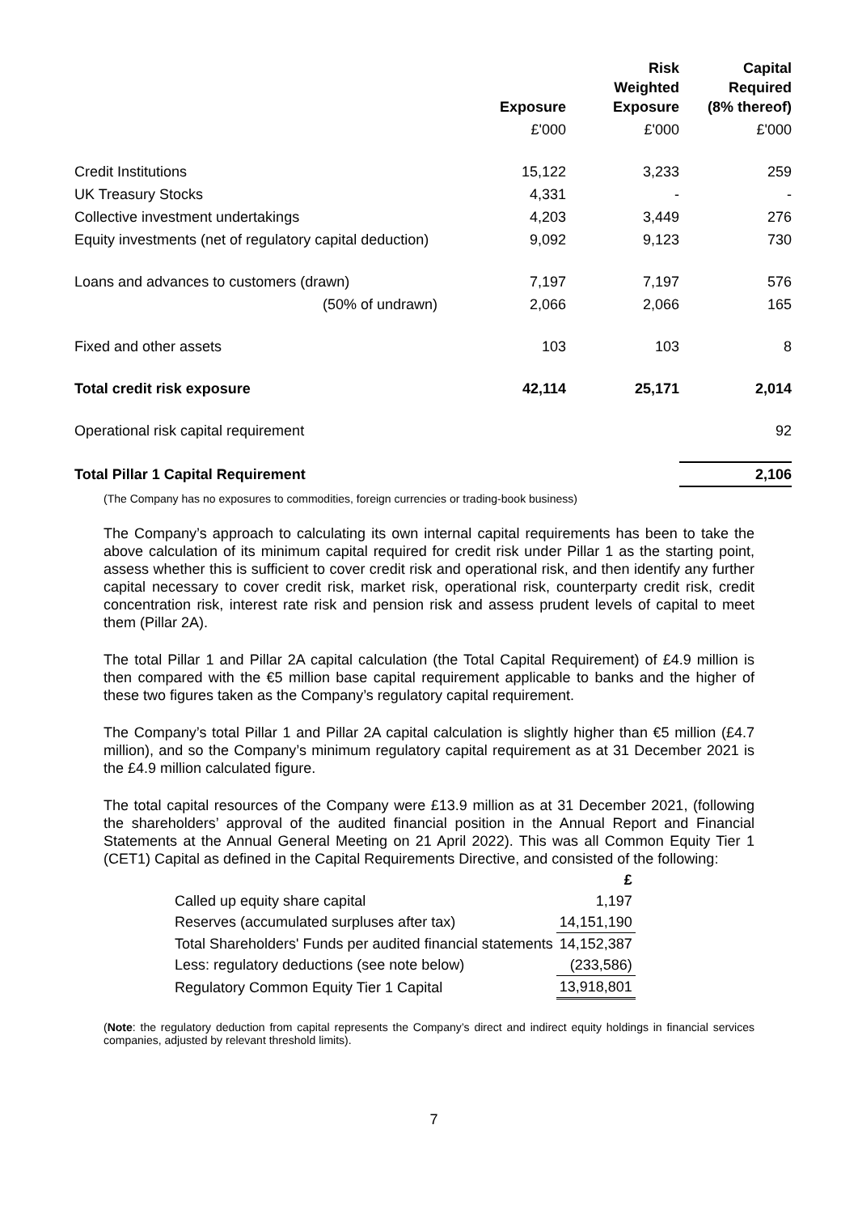| | Exposure | Risk Weighted Exposure | Capital Required (8% thereof) |
| --- | --- | --- | --- |
| | £'000 | £'000 | £'000 |
| Credit Institutions | 15,122 | 3,233 | 259 |
| UK Treasury Stocks | 4,331 | - | - |
| Collective investment undertakings | 4,203 | 3,449 | 276 |
| Equity investments (net of regulatory capital deduction) | 9,092 | 9,123 | 730 |
| Loans and advances to customers (drawn) | 7,197 | 7,197 | 576 |
| (50% of undrawn) | 2,066 | 2,066 | 165 |
| Fixed and other assets | 103 | 103 | 8 |
| Total credit risk exposure | 42,114 | 25,171 | 2,014 |
| Operational risk capital requirement | | | 92 |
| Total Pillar 1 Capital Requirement | | | 2,106 |
(The Company has no exposures to commodities, foreign currencies or trading-book business)
The Company’s approach to calculating its own internal capital requirements has been to take the above calculation of its minimum capital required for credit risk under Pillar 1 as the starting point, assess whether this is sufficient to cover credit risk and operational risk, and then identify any further capital necessary to cover credit risk, market risk, operational risk, counterparty credit risk, credit concentration risk, interest rate risk and pension risk and assess prudent levels of capital to meet them (Pillar 2A).
The total Pillar 1 and Pillar 2A capital calculation (the Total Capital Requirement) of £4.9 million is then compared with the €5 million base capital requirement applicable to banks and the higher of these two figures taken as the Company’s regulatory capital requirement.
The Company’s total Pillar 1 and Pillar 2A capital calculation is slightly higher than €5 million (£4.7 million), and so the Company’s minimum regulatory capital requirement as at 31 December 2021 is the £4.9 million calculated figure.
The total capital resources of the Company were £13.9 million as at 31 December 2021, (following the shareholders’ approval of the audited financial position in the Annual Report and Financial Statements at the Annual General Meeting on 21 April 2022). This was all Common Equity Tier 1 (CET1) Capital as defined in the Capital Requirements Directive, and consisted of the following:
| | £ |
| Called up equity share capital | 1,197 |
| Reserves (accumulated surpluses after tax) | 14,151,190 |
| Total Shareholders' Funds per audited financial statements | 14,152,387 |
| Less: regulatory deductions (see note below) | (233,586) |
| Regulatory Common Equity Tier 1 Capital | 13,918,801 |
(Note: the regulatory deduction from capital represents the Company’s direct and indirect equity holdings in financial services companies, adjusted by relevant threshold limits).
7